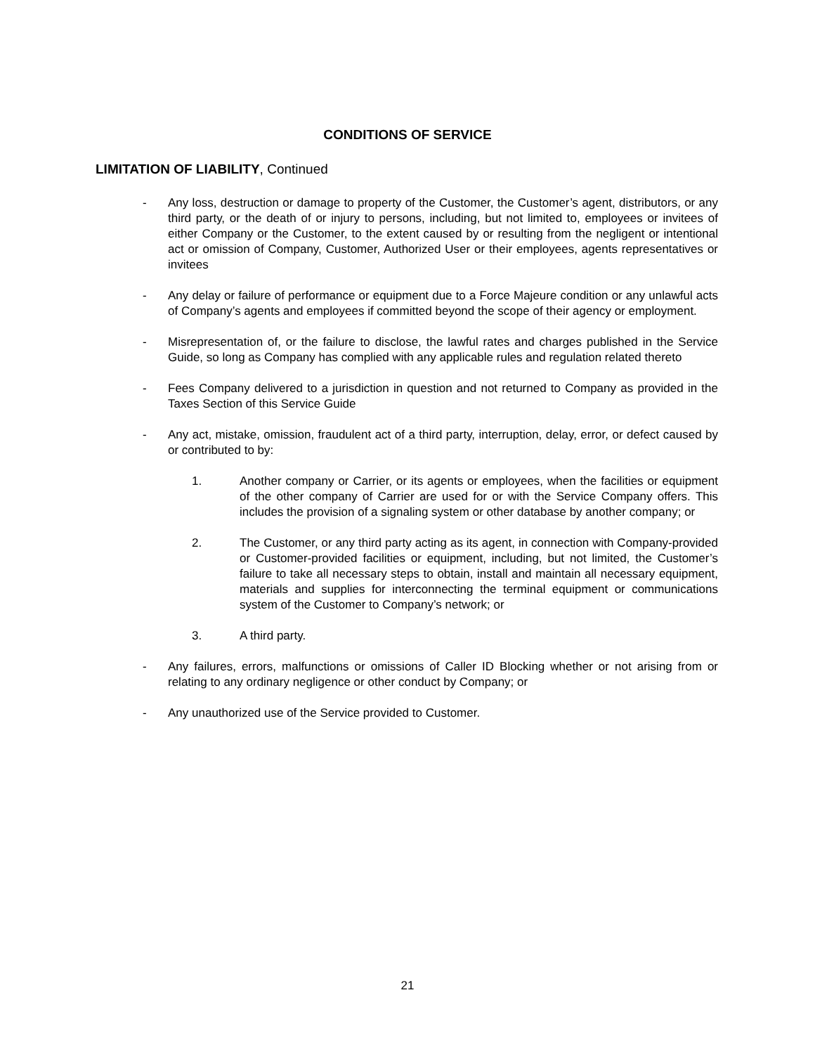CONDITIONS OF SERVICE
LIMITATION OF LIABILITY, Continued
- Any loss, destruction or damage to property of the Customer, the Customer’s agent, distributors, or any third party, or the death of or injury to persons, including, but not limited to, employees or invitees of either Company or the Customer, to the extent caused by or resulting from the negligent or intentional act or omission of Company, Customer, Authorized User or their employees, agents representatives or invitees
- Any delay or failure of performance or equipment due to a Force Majeure condition or any unlawful acts of Company’s agents and employees if committed beyond the scope of their agency or employment.
- Misrepresentation of, or the failure to disclose, the lawful rates and charges published in the Service Guide, so long as Company has complied with any applicable rules and regulation related thereto
- Fees Company delivered to a jurisdiction in question and not returned to Company as provided in the Taxes Section of this Service Guide
- Any act, mistake, omission, fraudulent act of a third party, interruption, delay, error, or defect caused by or contributed to by:
1. Another company or Carrier, or its agents or employees, when the facilities or equipment of the other company of Carrier are used for or with the Service Company offers. This includes the provision of a signaling system or other database by another company; or
2. The Customer, or any third party acting as its agent, in connection with Company-provided or Customer-provided facilities or equipment, including, but not limited, the Customer’s failure to take all necessary steps to obtain, install and maintain all necessary equipment, materials and supplies for interconnecting the terminal equipment or communications system of the Customer to Company’s network; or
3. A third party.
- Any failures, errors, malfunctions or omissions of Caller ID Blocking whether or not arising from or relating to any ordinary negligence or other conduct by Company; or
- Any unauthorized use of the Service provided to Customer.
21